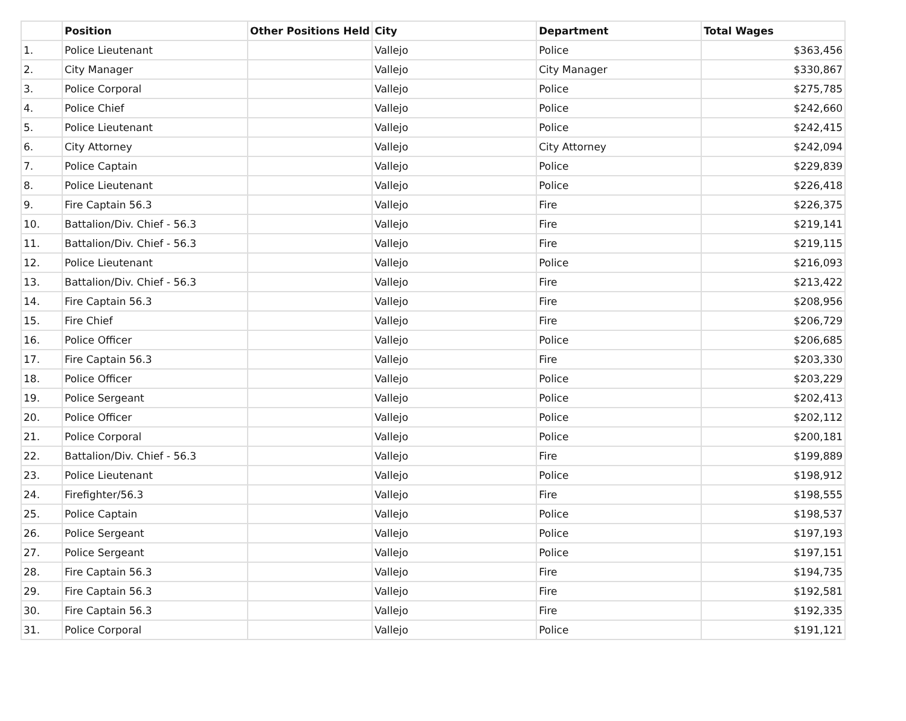| | Position | Other Positions Held | City | Department | Total Wages |
| --- | --- | --- | --- | --- | --- |
| 1. | Police Lieutenant | | Vallejo | Police | $363,456 |
| 2. | City Manager | | Vallejo | City Manager | $330,867 |
| 3. | Police Corporal | | Vallejo | Police | $275,785 |
| 4. | Police Chief | | Vallejo | Police | $242,660 |
| 5. | Police Lieutenant | | Vallejo | Police | $242,415 |
| 6. | City Attorney | | Vallejo | City Attorney | $242,094 |
| 7. | Police Captain | | Vallejo | Police | $229,839 |
| 8. | Police Lieutenant | | Vallejo | Police | $226,418 |
| 9. | Fire Captain 56.3 | | Vallejo | Fire | $226,375 |
| 10. | Battalion/Div. Chief - 56.3 | | Vallejo | Fire | $219,141 |
| 11. | Battalion/Div. Chief - 56.3 | | Vallejo | Fire | $219,115 |
| 12. | Police Lieutenant | | Vallejo | Police | $216,093 |
| 13. | Battalion/Div. Chief - 56.3 | | Vallejo | Fire | $213,422 |
| 14. | Fire Captain 56.3 | | Vallejo | Fire | $208,956 |
| 15. | Fire Chief | | Vallejo | Fire | $206,729 |
| 16. | Police Officer | | Vallejo | Police | $206,685 |
| 17. | Fire Captain 56.3 | | Vallejo | Fire | $203,330 |
| 18. | Police Officer | | Vallejo | Police | $203,229 |
| 19. | Police Sergeant | | Vallejo | Police | $202,413 |
| 20. | Police Officer | | Vallejo | Police | $202,112 |
| 21. | Police Corporal | | Vallejo | Police | $200,181 |
| 22. | Battalion/Div. Chief - 56.3 | | Vallejo | Fire | $199,889 |
| 23. | Police Lieutenant | | Vallejo | Police | $198,912 |
| 24. | Firefighter/56.3 | | Vallejo | Fire | $198,555 |
| 25. | Police Captain | | Vallejo | Police | $198,537 |
| 26. | Police Sergeant | | Vallejo | Police | $197,193 |
| 27. | Police Sergeant | | Vallejo | Police | $197,151 |
| 28. | Fire Captain 56.3 | | Vallejo | Fire | $194,735 |
| 29. | Fire Captain 56.3 | | Vallejo | Fire | $192,581 |
| 30. | Fire Captain 56.3 | | Vallejo | Fire | $192,335 |
| 31. | Police Corporal | | Vallejo | Police | $191,121 |